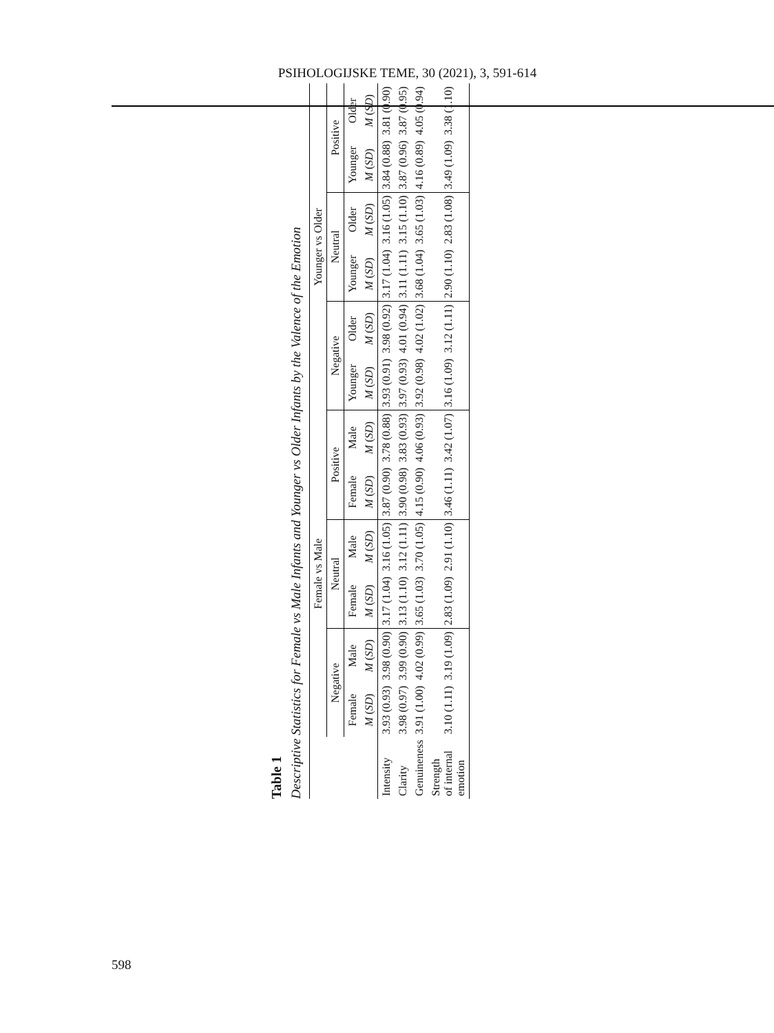PSIHOLOGIJSKE TEME, 30 (2021), 3, 591-614
Table 1
Descriptive Statistics for Female vs Male Infants and Younger vs Older Infants by the Valence of the Emotion
| | Female vs Male | | | | | | Younger vs Older | | | | | |
| --- | --- | --- | --- | --- | --- | --- | --- | --- | --- | --- | --- | --- |
| | Negative | | Neutral | | Positive | | Negative | | Neutral | | Positive | |
| | Female | Male | Female | Male | Female | Male | Younger | Older | Younger | Older | Younger | Older |
| | M ( SD ) | M ( SD ) | M ( SD ) | M ( SD ) | M ( SD ) | M ( SD ) | M ( SD ) | M ( SD ) | M ( SD ) | M ( SD ) | M ( SD ) | M ( SD ) |
| Intensity | 3.93 (0.93) | 3.98 (0.90) | 3.17 (1.04) | 3.16 (1.05) | 3.87 (0.90) | 3.78 (0.88) | 3.93 (0.91) | 3.98 (0.92) | 3.17 (1.04) | 3.16 (1.05) | 3.84 (0.88) | 3.81 (0.90) |
| Clarity | 3.98 (0.97) | 3.99 (0.90) | 3.13 (1.10) | 3.12 (1.11) | 3.90 (0.98) | 3.83 (0.93) | 3.97 (0.93) | 4.01 (0.94) | 3.11 (1.11) | 3.15 (1.10) | 3.87 (0.96) | 3.87 (0.95) |
| Genuineness | 3.91 (1.00) | 4.02 (0.99) | 3.65 (1.03) | 3.70 (1.05) | 4.15 (0.90) | 4.06 (0.93) | 3.92 (0.98) | 4.02 (1.02) | 3.68 (1.04) | 3.65 (1.03) | 4.16 (0.89) | 4.05 (0.94) |
| Strength of internal emotion | 3.10 (1.11) | 3.19 (1.09) | 2.83 (1.09) | 2.91 (1.10) | 3.46 (1.11) | 3.42 (1.07) | 3.16 (1.09) | 3.12 (1.11) | 2.90 (1.10) | 2.83 (1.08) | 3.49 (1.09) | 3.38 (1.10) |
598